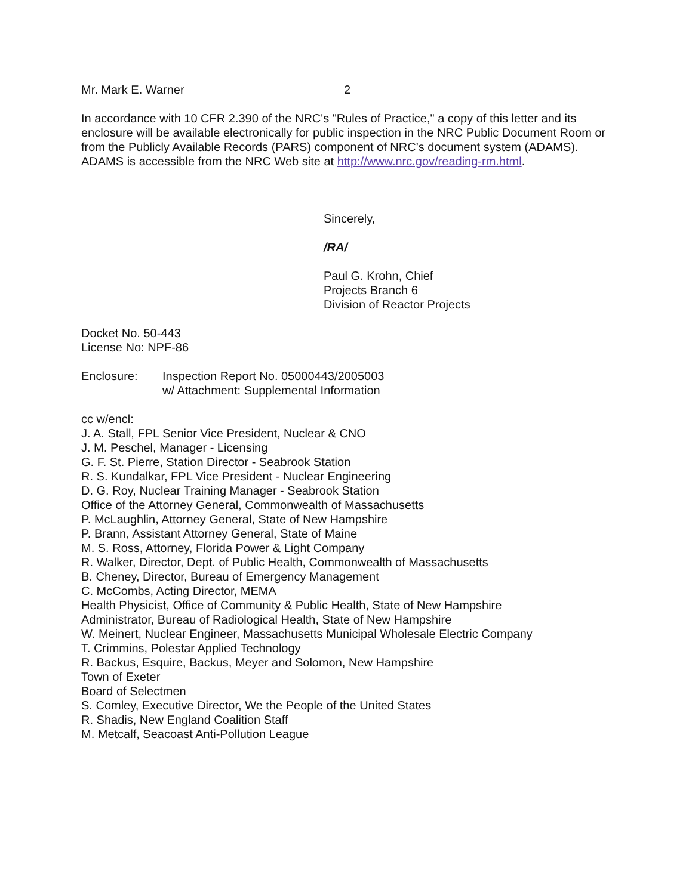Mr. Mark E. Warner 2
In accordance with 10 CFR 2.390 of the NRC's "Rules of Practice," a copy of this letter and its enclosure will be available electronically for public inspection in the NRC Public Document Room or from the Publicly Available Records (PARS) component of NRC’s document system (ADAMS). ADAMS is accessible from the NRC Web site at http://www.nrc.gov/reading-rm.html.
Sincerely,
/RA/
Paul G. Krohn, Chief
Projects Branch 6
Division of Reactor Projects
Docket No. 50-443
License No: NPF-86
Enclosure: Inspection Report No. 05000443/2005003
w/ Attachment: Supplemental Information
cc w/encl:
J. A. Stall, FPL Senior Vice President, Nuclear & CNO
J. M. Peschel, Manager - Licensing
G. F. St. Pierre, Station Director - Seabrook Station
R. S. Kundalkar, FPL Vice President - Nuclear Engineering
D. G. Roy, Nuclear Training Manager - Seabrook Station
Office of the Attorney General, Commonwealth of Massachusetts
P. McLaughlin, Attorney General, State of New Hampshire
P. Brann, Assistant Attorney General, State of Maine
M. S. Ross, Attorney, Florida Power & Light Company
R. Walker, Director, Dept. of Public Health, Commonwealth of Massachusetts
B. Cheney, Director, Bureau of Emergency Management
C. McCombs, Acting Director, MEMA
Health Physicist, Office of Community & Public Health, State of New Hampshire
Administrator, Bureau of Radiological Health, State of New Hampshire
W. Meinert, Nuclear Engineer, Massachusetts Municipal Wholesale Electric Company
T. Crimmins, Polestar Applied Technology
R. Backus, Esquire, Backus, Meyer and Solomon, New Hampshire
Town of Exeter
Board of Selectmen
S. Comley, Executive Director, We the People of the United States
R. Shadis, New England Coalition Staff
M. Metcalf, Seacoast Anti-Pollution League